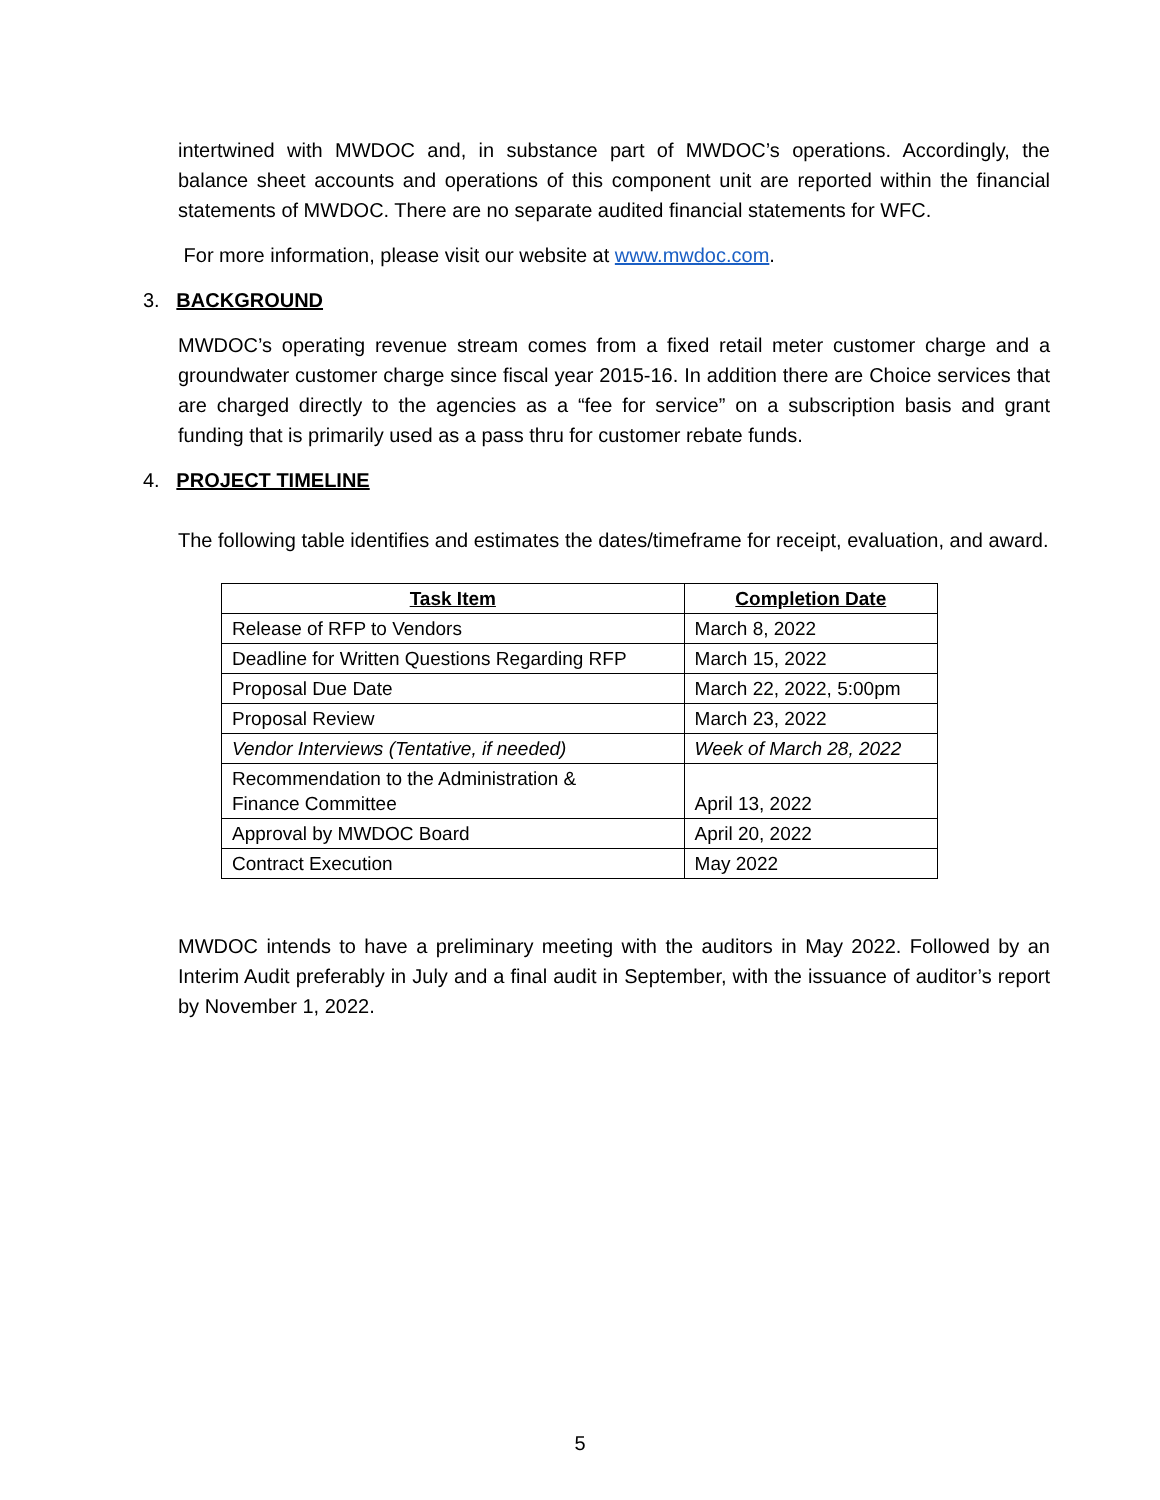intertwined with MWDOC and, in substance part of MWDOC’s operations. Accordingly, the balance sheet accounts and operations of this component unit are reported within the financial statements of MWDOC. There are no separate audited financial statements for WFC.
For more information, please visit our website at www.mwdoc.com.
3. BACKGROUND
MWDOC’s operating revenue stream comes from a fixed retail meter customer charge and a groundwater customer charge since fiscal year 2015-16. In addition there are Choice services that are charged directly to the agencies as a “fee for service” on a subscription basis and grant funding that is primarily used as a pass thru for customer rebate funds.
4. PROJECT TIMELINE
The following table identifies and estimates the dates/timeframe for receipt, evaluation, and award.
| Task Item | Completion Date |
| --- | --- |
| Release of RFP to Vendors | March 8, 2022 |
| Deadline for Written Questions Regarding RFP | March 15, 2022 |
| Proposal Due Date | March 22, 2022, 5:00pm |
| Proposal Review | March 23, 2022 |
| Vendor Interviews (Tentative, if needed) | Week of March 28, 2022 |
| Recommendation to the Administration & Finance Committee | April 13, 2022 |
| Approval by MWDOC Board | April 20, 2022 |
| Contract Execution | May 2022 |
MWDOC intends to have a preliminary meeting with the auditors in May 2022. Followed by an Interim Audit preferably in July and a final audit in September, with the issuance of auditor’s report by November 1, 2022.
5